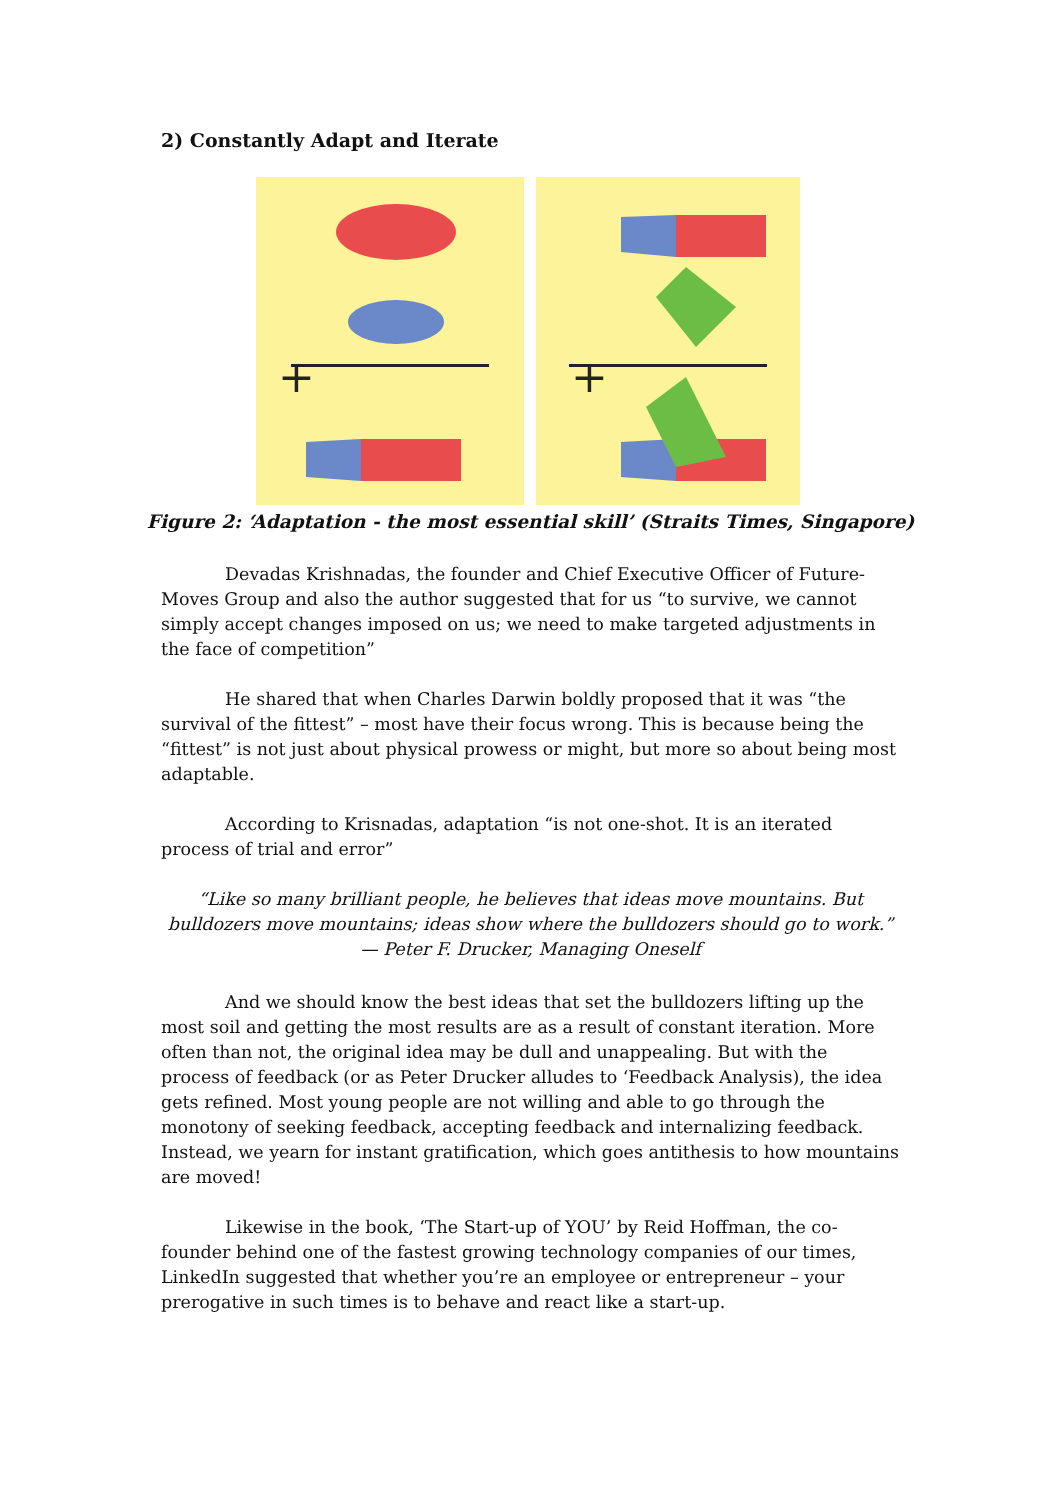2) Constantly Adapt and Iterate
+
+
Figure 2: ‘Adaptation - the most essential skill’ (Straits Times, Singapore)
Devadas Krishnadas, the founder and Chief Executive Officer of Future-Moves Group and also the author suggested that for us “to survive, we cannot simply accept changes imposed on us; we need to make targeted adjustments in the face of competition”
He shared that when Charles Darwin boldly proposed that it was “the survival of the fittest” – most have their focus wrong. This is because being the “fittest” is not just about physical prowess or might, but more so about being most adaptable.
According to Krisnadas, adaptation “is not one-shot. It is an iterated process of trial and error”
“Like so many brilliant people, he believes that ideas move mountains. But bulldozers move mountains; ideas show where the bulldozers should go to work.”
— Peter F. Drucker, Managing Oneself
And we should know the best ideas that set the bulldozers lifting up the most soil and getting the most results are as a result of constant iteration. More often than not, the original idea may be dull and unappealing. But with the process of feedback (or as Peter Drucker alludes to ‘Feedback Analysis), the idea gets refined. Most young people are not willing and able to go through the monotony of seeking feedback, accepting feedback and internalizing feedback. Instead, we yearn for instant gratification, which goes antithesis to how mountains are moved!
Likewise in the book, ‘The Start-up of YOU’ by Reid Hoffman, the co-founder behind one of the fastest growing technology companies of our times, LinkedIn suggested that whether you’re an employee or entrepreneur – your prerogative in such times is to behave and react like a start-up.